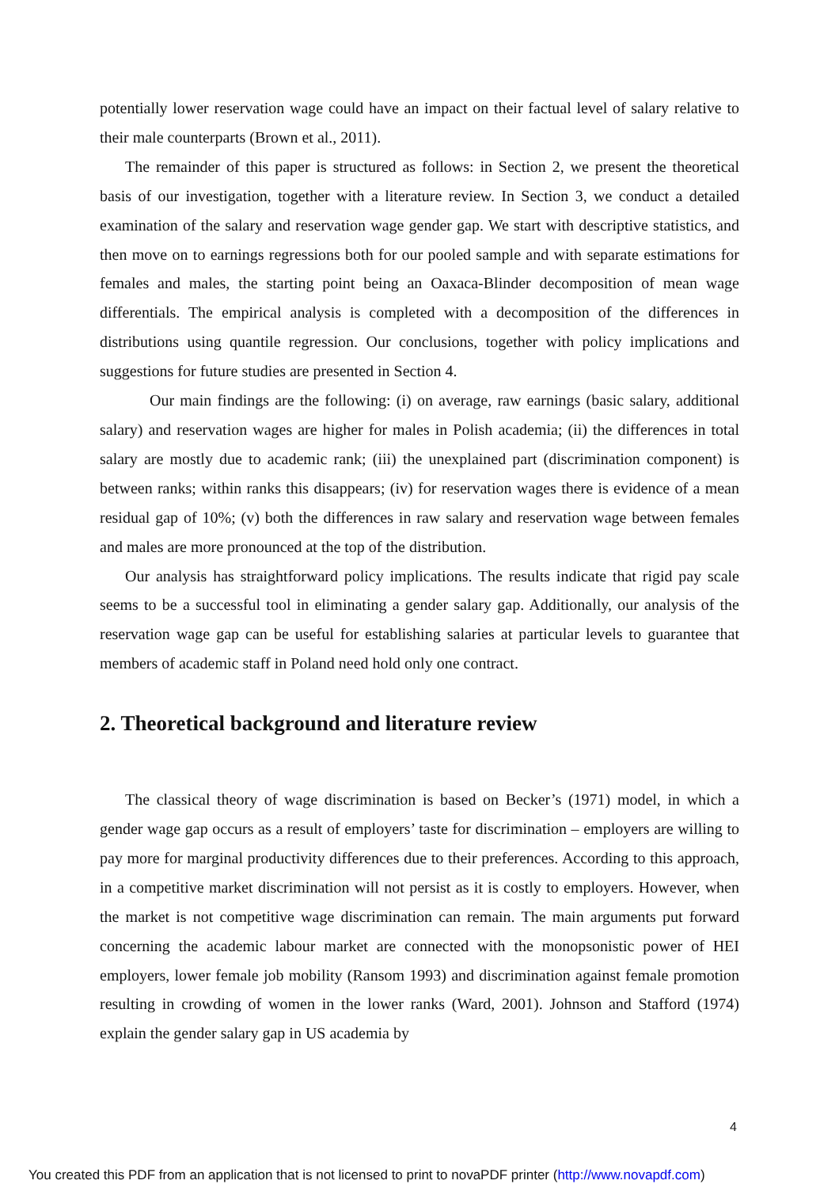potentially lower reservation wage could have an impact on their factual level of salary relative to their male counterparts (Brown et al., 2011).
The remainder of this paper is structured as follows: in Section 2, we present the theoretical basis of our investigation, together with a literature review. In Section 3, we conduct a detailed examination of the salary and reservation wage gender gap. We start with descriptive statistics, and then move on to earnings regressions both for our pooled sample and with separate estimations for females and males, the starting point being an Oaxaca-Blinder decomposition of mean wage differentials. The empirical analysis is completed with a decomposition of the differences in distributions using quantile regression. Our conclusions, together with policy implications and suggestions for future studies are presented in Section 4.
Our main findings are the following: (i) on average, raw earnings (basic salary, additional salary) and reservation wages are higher for males in Polish academia; (ii) the differences in total salary are mostly due to academic rank; (iii) the unexplained part (discrimination component) is between ranks; within ranks this disappears; (iv) for reservation wages there is evidence of a mean residual gap of 10%; (v) both the differences in raw salary and reservation wage between females and males are more pronounced at the top of the distribution.
Our analysis has straightforward policy implications. The results indicate that rigid pay scale seems to be a successful tool in eliminating a gender salary gap. Additionally, our analysis of the reservation wage gap can be useful for establishing salaries at particular levels to guarantee that members of academic staff in Poland need hold only one contract.
2. Theoretical background and literature review
The classical theory of wage discrimination is based on Becker’s (1971) model, in which a gender wage gap occurs as a result of employers’ taste for discrimination – employers are willing to pay more for marginal productivity differences due to their preferences. According to this approach, in a competitive market discrimination will not persist as it is costly to employers. However, when the market is not competitive wage discrimination can remain. The main arguments put forward concerning the academic labour market are connected with the monopsonistic power of HEI employers, lower female job mobility (Ransom 1993) and discrimination against female promotion resulting in crowding of women in the lower ranks (Ward, 2001). Johnson and Stafford (1974) explain the gender salary gap in US academia by
4
You created this PDF from an application that is not licensed to print to novaPDF printer (http://www.novapdf.com)